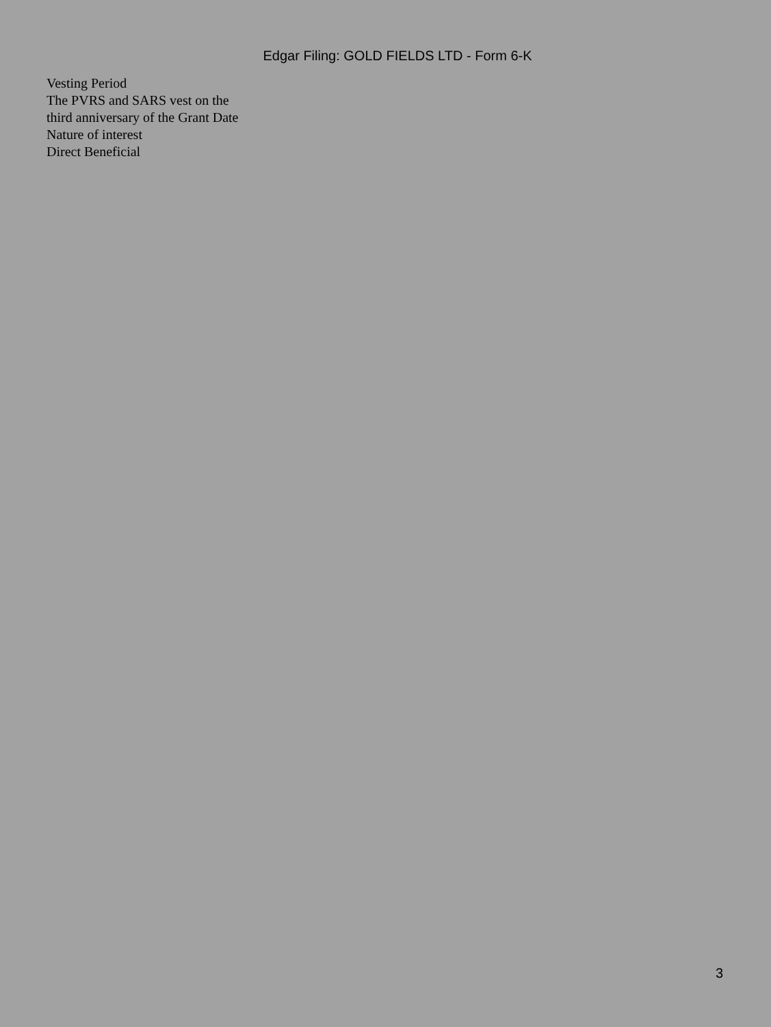Edgar Filing: GOLD FIELDS LTD - Form 6-K
Vesting Period
The PVRS and SARS vest on the third anniversary of the Grant Date
Nature of interest
Direct Beneficial
3